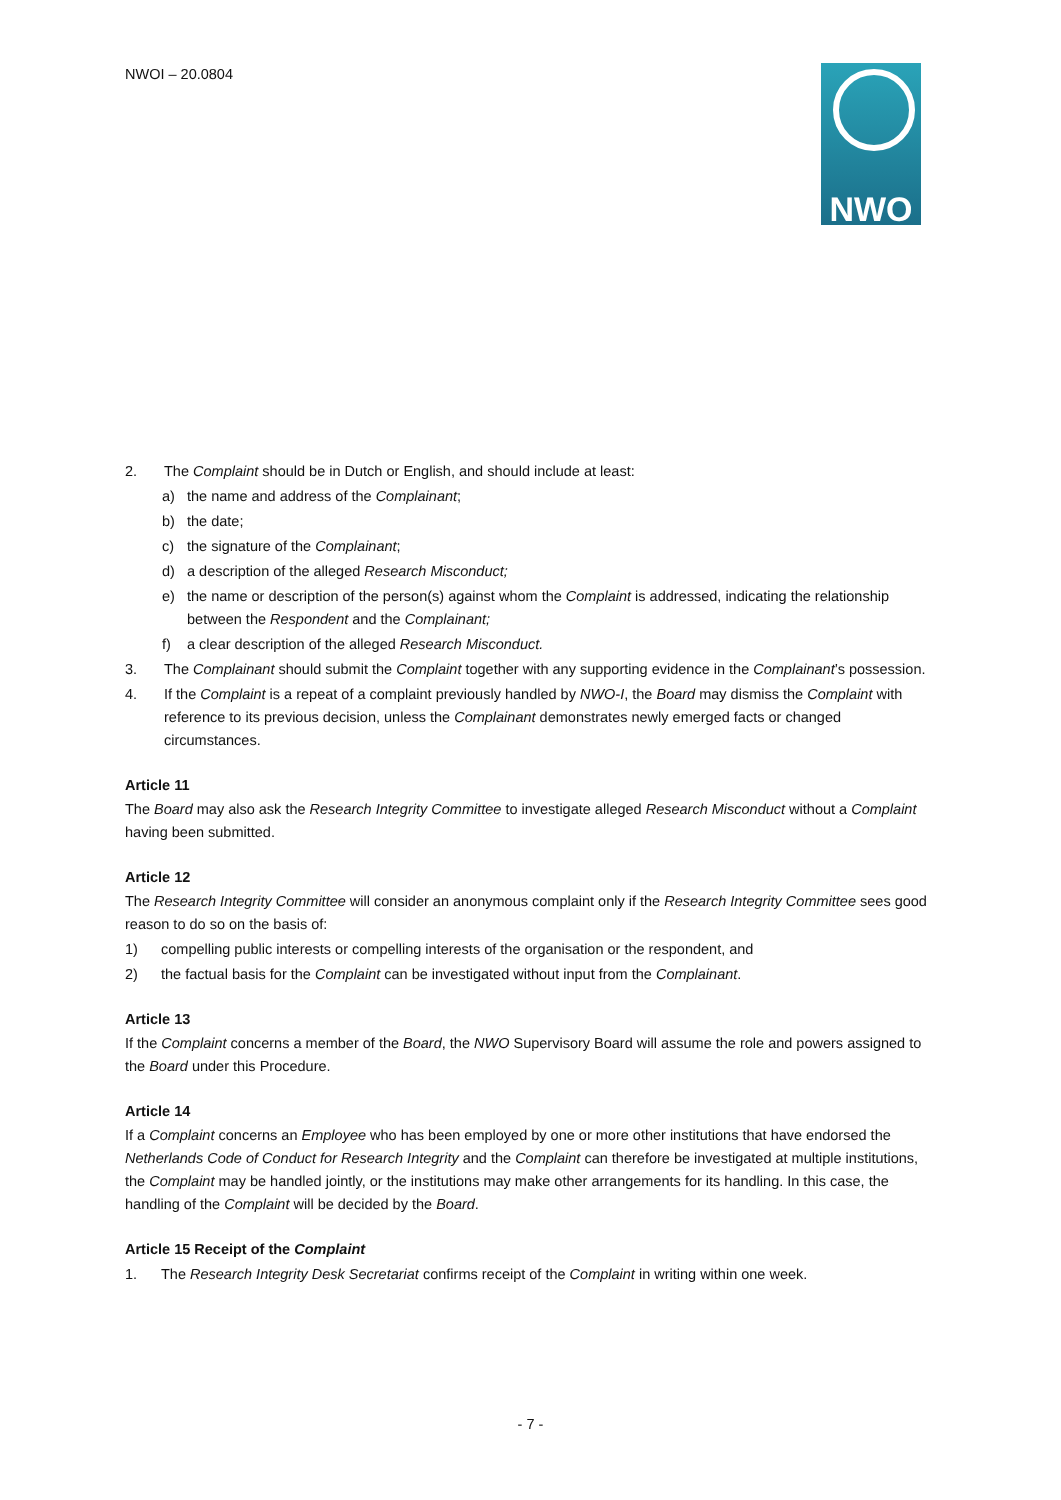NWOI – 20.0804 NWO
2. The Complaint should be in Dutch or English, and should include at least:
a) the name and address of the Complainant;
b) the date;
c) the signature of the Complainant;
d) a description of the alleged Research Misconduct;
e) the name or description of the person(s) against whom the Complaint is addressed, indicating the relationship between the Respondent and the Complainant;
f) a clear description of the alleged Research Misconduct.
3. The Complainant should submit the Complaint together with any supporting evidence in the Complainant’s possession.
4. If the Complaint is a repeat of a complaint previously handled by NWO-I, the Board may dismiss the Complaint with reference to its previous decision, unless the Complainant demonstrates newly emerged facts or changed circumstances.
Article 11
The Board may also ask the Research Integrity Committee to investigate alleged Research Misconduct without a Complaint having been submitted.
Article 12
The Research Integrity Committee will consider an anonymous complaint only if the Research Integrity Committee sees good reason to do so on the basis of:
1) compelling public interests or compelling interests of the organisation or the respondent, and
2) the factual basis for the Complaint can be investigated without input from the Complainant.
Article 13
If the Complaint concerns a member of the Board, the NWO Supervisory Board will assume the role and powers assigned to the Board under this Procedure.
Article 14
If a Complaint concerns an Employee who has been employed by one or more other institutions that have endorsed the Netherlands Code of Conduct for Research Integrity and the Complaint can therefore be investigated at multiple institutions, the Complaint may be handled jointly, or the institutions may make other arrangements for its handling. In this case, the handling of the Complaint will be decided by the Board.
Article 15 Receipt of the Complaint
1. The Research Integrity Desk Secretariat confirms receipt of the Complaint in writing within one week.
- 7 -